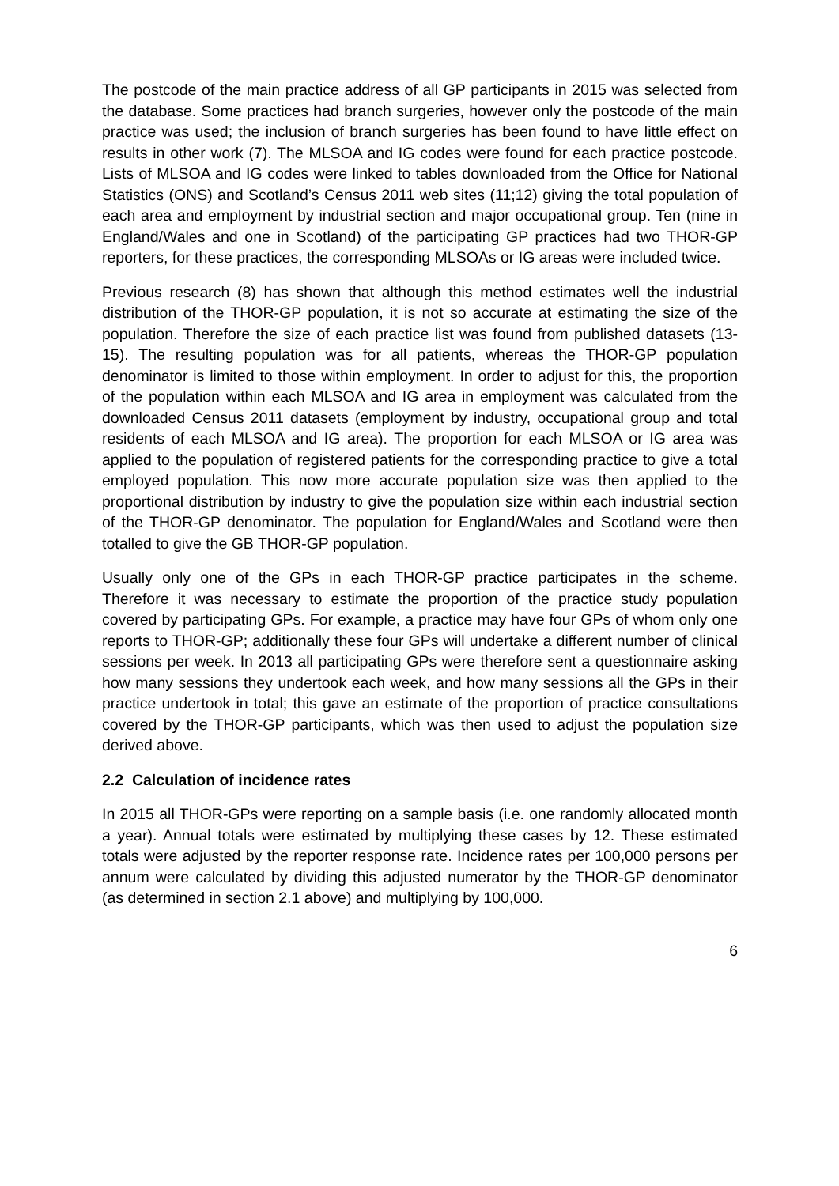The postcode of the main practice address of all GP participants in 2015 was selected from the database. Some practices had branch surgeries, however only the postcode of the main practice was used; the inclusion of branch surgeries has been found to have little effect on results in other work (7). The MLSOA and IG codes were found for each practice postcode. Lists of MLSOA and IG codes were linked to tables downloaded from the Office for National Statistics (ONS) and Scotland’s Census 2011 web sites (11;12) giving the total population of each area and employment by industrial section and major occupational group. Ten (nine in England/Wales and one in Scotland) of the participating GP practices had two THOR-GP reporters, for these practices, the corresponding MLSOAs or IG areas were included twice.
Previous research (8) has shown that although this method estimates well the industrial distribution of the THOR-GP population, it is not so accurate at estimating the size of the population. Therefore the size of each practice list was found from published datasets (13-15). The resulting population was for all patients, whereas the THOR-GP population denominator is limited to those within employment. In order to adjust for this, the proportion of the population within each MLSOA and IG area in employment was calculated from the downloaded Census 2011 datasets (employment by industry, occupational group and total residents of each MLSOA and IG area). The proportion for each MLSOA or IG area was applied to the population of registered patients for the corresponding practice to give a total employed population. This now more accurate population size was then applied to the proportional distribution by industry to give the population size within each industrial section of the THOR-GP denominator. The population for England/Wales and Scotland were then totalled to give the GB THOR-GP population.
Usually only one of the GPs in each THOR-GP practice participates in the scheme. Therefore it was necessary to estimate the proportion of the practice study population covered by participating GPs. For example, a practice may have four GPs of whom only one reports to THOR-GP; additionally these four GPs will undertake a different number of clinical sessions per week. In 2013 all participating GPs were therefore sent a questionnaire asking how many sessions they undertook each week, and how many sessions all the GPs in their practice undertook in total; this gave an estimate of the proportion of practice consultations covered by the THOR-GP participants, which was then used to adjust the population size derived above.
2.2 Calculation of incidence rates
In 2015 all THOR-GPs were reporting on a sample basis (i.e. one randomly allocated month a year). Annual totals were estimated by multiplying these cases by 12. These estimated totals were adjusted by the reporter response rate. Incidence rates per 100,000 persons per annum were calculated by dividing this adjusted numerator by the THOR-GP denominator (as determined in section 2.1 above) and multiplying by 100,000.
6